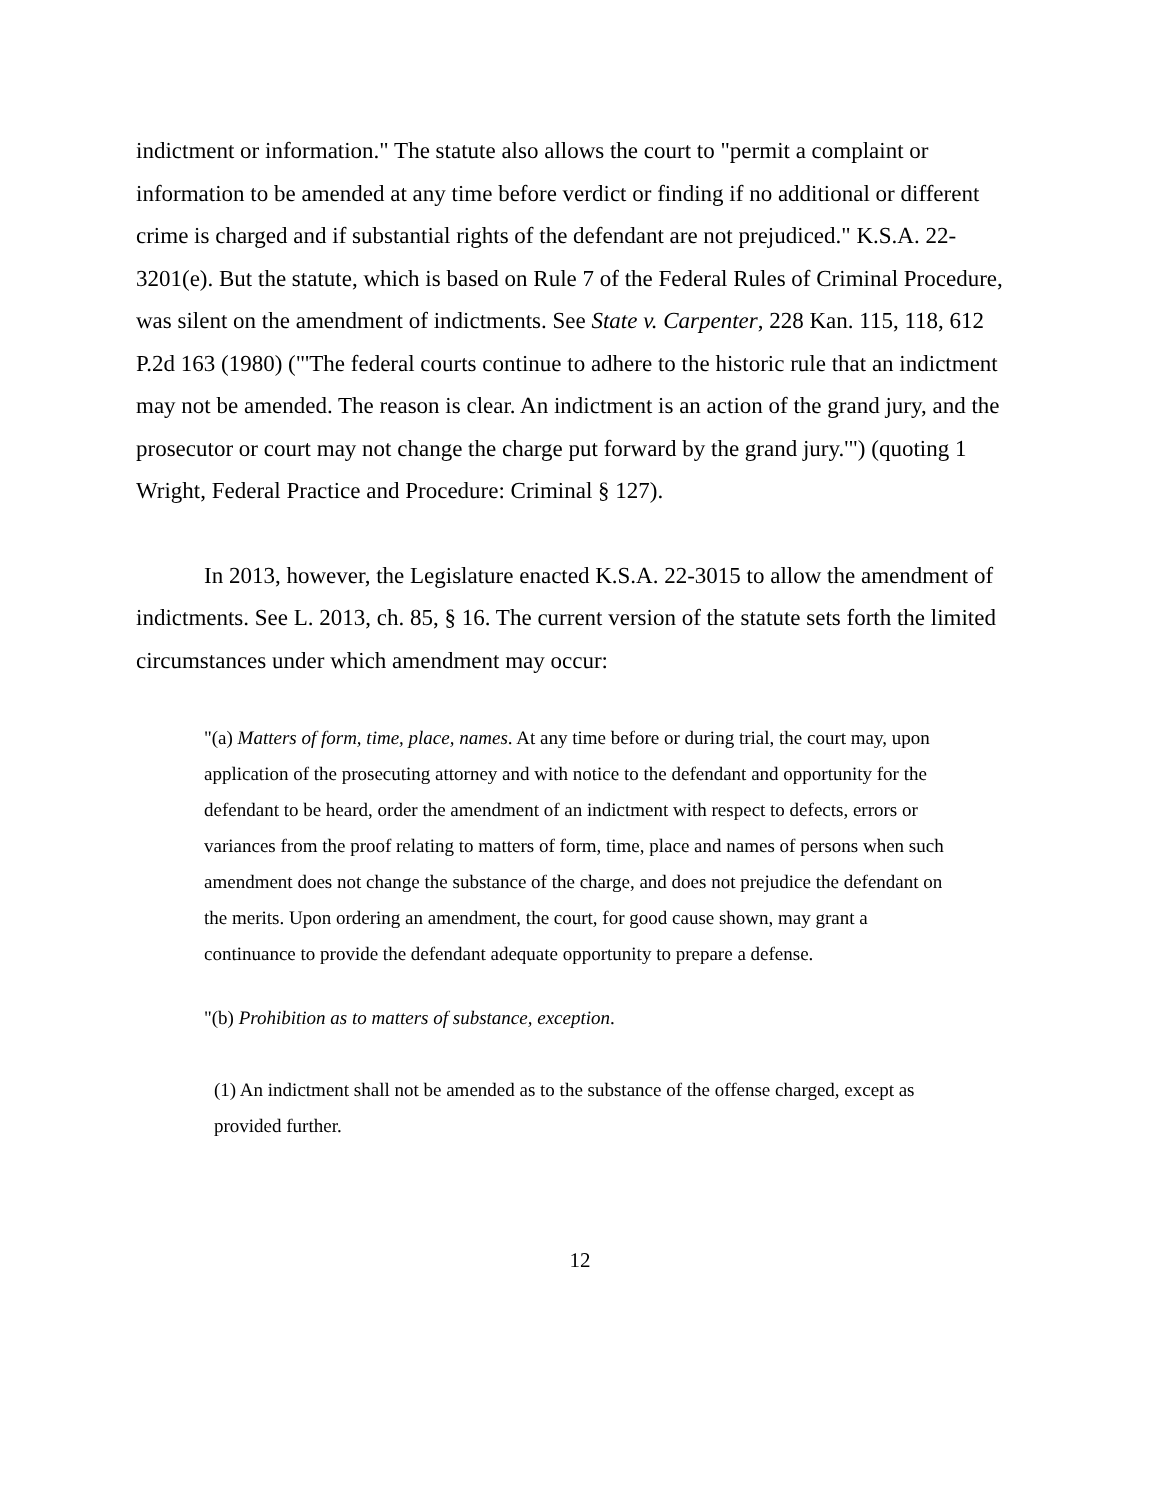indictment or information." The statute also allows the court to "permit a complaint or information to be amended at any time before verdict or finding if no additional or different crime is charged and if substantial rights of the defendant are not prejudiced." K.S.A. 22-3201(e). But the statute, which is based on Rule 7 of the Federal Rules of Criminal Procedure, was silent on the amendment of indictments. See State v. Carpenter, 228 Kan. 115, 118, 612 P.2d 163 (1980) ("'The federal courts continue to adhere to the historic rule that an indictment may not be amended. The reason is clear. An indictment is an action of the grand jury, and the prosecutor or court may not change the charge put forward by the grand jury.'") (quoting 1 Wright, Federal Practice and Procedure: Criminal § 127).
In 2013, however, the Legislature enacted K.S.A. 22-3015 to allow the amendment of indictments. See L. 2013, ch. 85, § 16. The current version of the statute sets forth the limited circumstances under which amendment may occur:
"(a) Matters of form, time, place, names. At any time before or during trial, the court may, upon application of the prosecuting attorney and with notice to the defendant and opportunity for the defendant to be heard, order the amendment of an indictment with respect to defects, errors or variances from the proof relating to matters of form, time, place and names of persons when such amendment does not change the substance of the charge, and does not prejudice the defendant on the merits. Upon ordering an amendment, the court, for good cause shown, may grant a continuance to provide the defendant adequate opportunity to prepare a defense.
"(b) Prohibition as to matters of substance, exception.
(1) An indictment shall not be amended as to the substance of the offense charged, except as provided further.
12